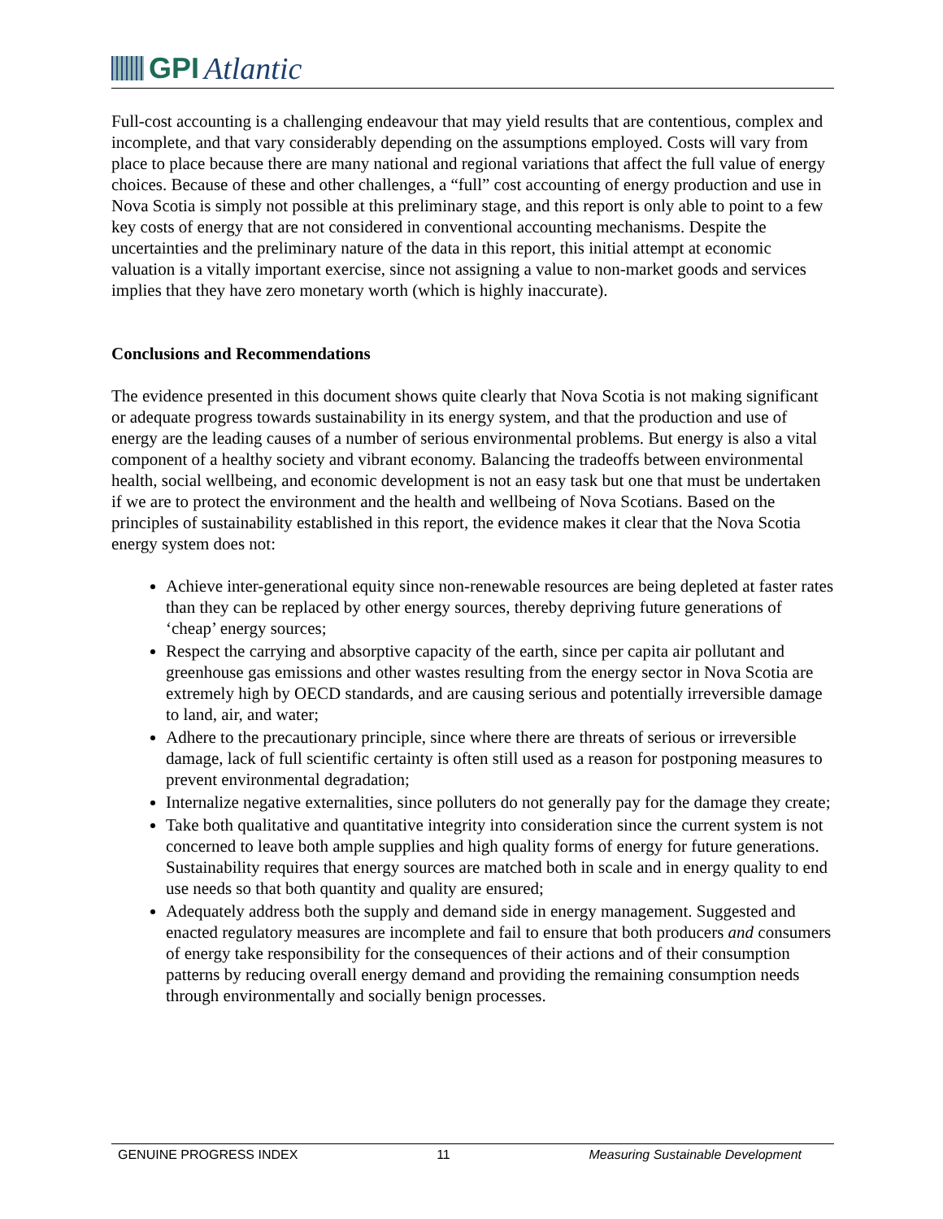GPI Atlantic
Full-cost accounting is a challenging endeavour that may yield results that are contentious, complex and incomplete, and that vary considerably depending on the assumptions employed. Costs will vary from place to place because there are many national and regional variations that affect the full value of energy choices. Because of these and other challenges, a “full” cost accounting of energy production and use in Nova Scotia is simply not possible at this preliminary stage, and this report is only able to point to a few key costs of energy that are not considered in conventional accounting mechanisms. Despite the uncertainties and the preliminary nature of the data in this report, this initial attempt at economic valuation is a vitally important exercise, since not assigning a value to non-market goods and services implies that they have zero monetary worth (which is highly inaccurate).
Conclusions and Recommendations
The evidence presented in this document shows quite clearly that Nova Scotia is not making significant or adequate progress towards sustainability in its energy system, and that the production and use of energy are the leading causes of a number of serious environmental problems. But energy is also a vital component of a healthy society and vibrant economy. Balancing the tradeoffs between environmental health, social wellbeing, and economic development is not an easy task but one that must be undertaken if we are to protect the environment and the health and wellbeing of Nova Scotians. Based on the principles of sustainability established in this report, the evidence makes it clear that the Nova Scotia energy system does not:
Achieve inter-generational equity since non-renewable resources are being depleted at faster rates than they can be replaced by other energy sources, thereby depriving future generations of ‘cheap’ energy sources;
Respect the carrying and absorptive capacity of the earth, since per capita air pollutant and greenhouse gas emissions and other wastes resulting from the energy sector in Nova Scotia are extremely high by OECD standards, and are causing serious and potentially irreversible damage to land, air, and water;
Adhere to the precautionary principle, since where there are threats of serious or irreversible damage, lack of full scientific certainty is often still used as a reason for postponing measures to prevent environmental degradation;
Internalize negative externalities, since polluters do not generally pay for the damage they create;
Take both qualitative and quantitative integrity into consideration since the current system is not concerned to leave both ample supplies and high quality forms of energy for future generations. Sustainability requires that energy sources are matched both in scale and in energy quality to end use needs so that both quantity and quality are ensured;
Adequately address both the supply and demand side in energy management. Suggested and enacted regulatory measures are incomplete and fail to ensure that both producers and consumers of energy take responsibility for the consequences of their actions and of their consumption patterns by reducing overall energy demand and providing the remaining consumption needs through environmentally and socially benign processes.
GENUINE PROGRESS INDEX 11 Measuring Sustainable Development